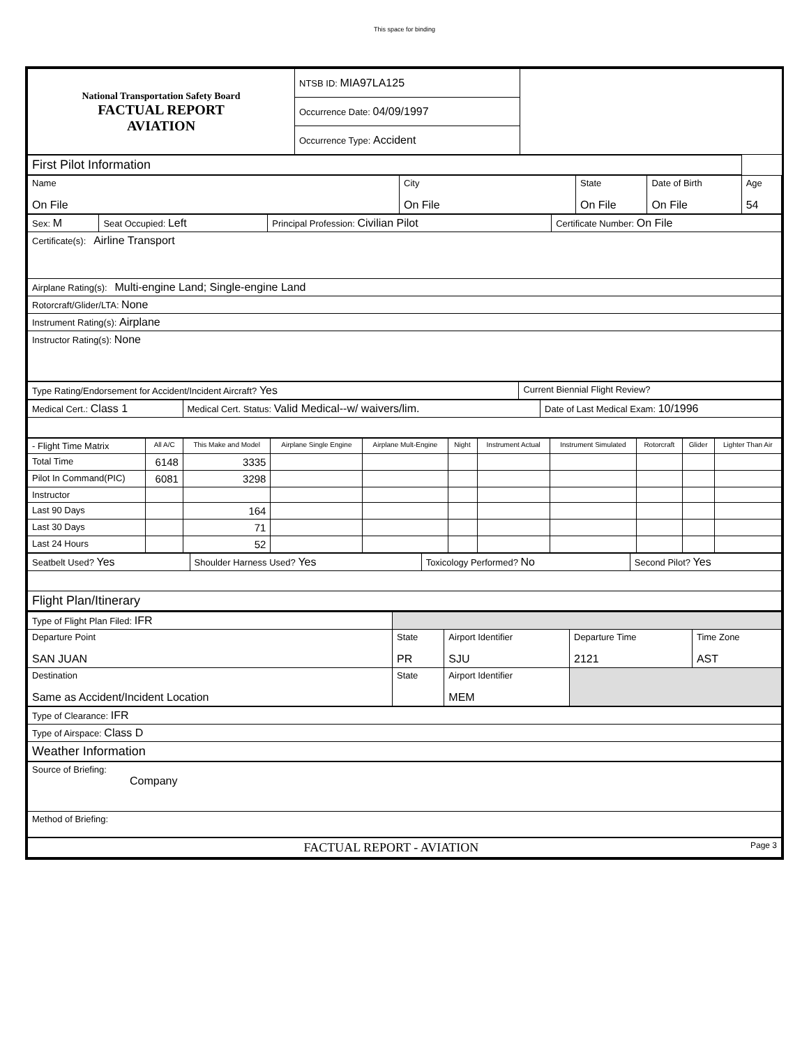This space for binding
| National Transportation Safety Board FACTUAL REPORT AVIATION | NTSB ID: MIA97LA125 | |
| | Occurrence Date: 04/09/1997 | |
| | Occurrence Type: Accident | |
| First Pilot Information | | | | |
| Name On File | City On File | State On File | Date of Birth On File | Age 54 |
| Sex: M | Seat Occupied: Left | Principal Profession: Civilian Pilot | Certificate Number: On File |
| Certificate(s): Airline Transport | | | |
| Airplane Rating(s): Multi-engine Land; Single-engine Land | | | |
| Rotorcraft/Glider/LTA: None | | | |
| Instrument Rating(s): Airplane | | | |
| Instructor Rating(s): None | | | |
| Type Rating/Endorsement for Accident/Incident Aircraft? Yes | Current Biennial Flight Review? |
| Medical Cert.: Class 1 | Medical Cert. Status: Valid Medical--w/ waivers/lim. | Date of Last Medical Exam: 10/1996 |
| - Flight Time Matrix | All A/C | This Make and Model | Airplane Single Engine | Airplane Mult-Engine | Night | Instrument Actual | Instrument Simulated | Rotorcraft | Glider | Lighter Than Air |
| --- | --- | --- | --- | --- | --- | --- | --- | --- | --- | --- |
| Total Time | 6148 | 3335 | | | | | | | | |
| Pilot In Command(PIC) | 6081 | 3298 | | | | | | | | |
| Instructor | | | | | | | | | | |
| Last 90 Days | | 164 | | | | | | | | |
| Last 30 Days | | 71 | | | | | | | | |
| Last 24 Hours | | 52 | | | | | | | | |
| Seatbelt Used? Yes | Shoulder Harness Used? Yes | Toxicology Performed? No | Second Pilot? Yes |
| Flight Plan/Itinerary | | | |
| Type of Flight Plan Filed: IFR | | | | |
| Departure Point SAN JUAN | State PR | Airport Identifier SJU | Departure Time 2121 | Time Zone AST |
| Destination Same as Accident/Incident Location | State | Airport Identifier MEM | | |
| Type of Clearance: IFR |
| Type of Airspace: Class D |
| Weather Information |
| Source of Briefing: Company |
| Method of Briefing: |
| FACTUAL REPORT - AVIATION Page 3 |